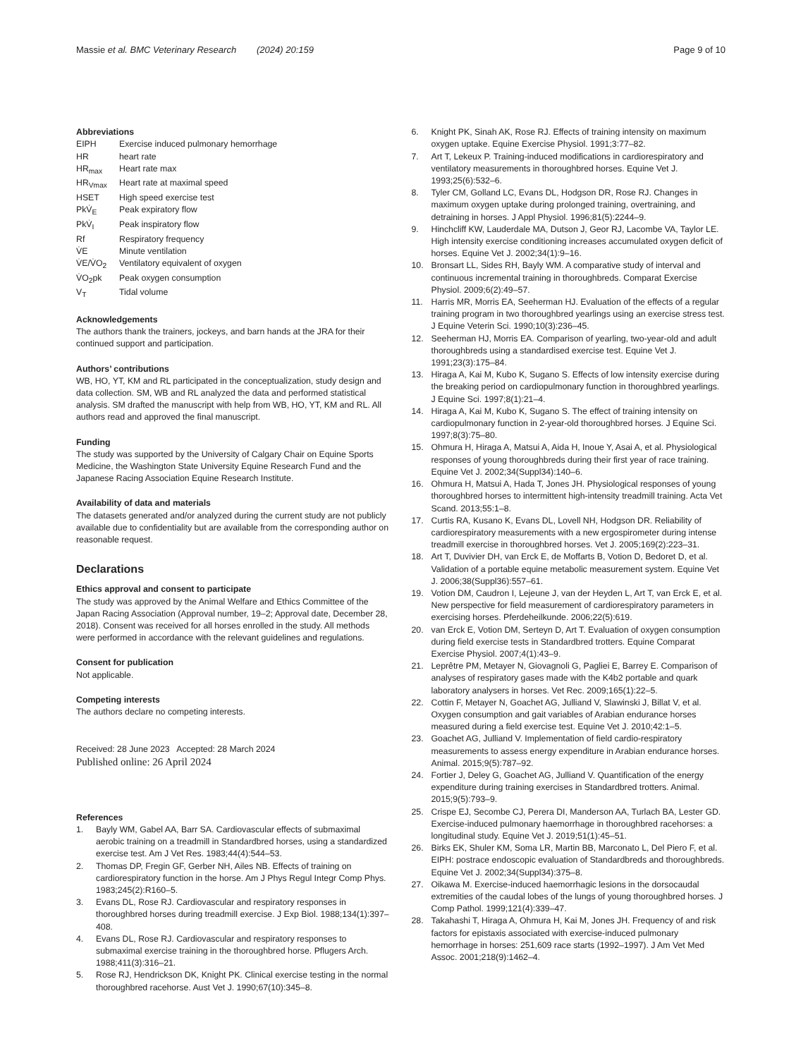Massie et al. BMC Veterinary Research (2024) 20:159 Page 9 of 10
Abbreviations
| EIPH | Exercise induced pulmonary hemorrhage |
| HR | heart rate |
| HR<sub>max</sub> | Heart rate max |
| HR<sub>Vmax</sub> | Heart rate at maximal speed |
| HSET | High speed exercise test |
| PkV̇<sub>E</sub> | Peak expiratory flow |
| PkV̇<sub>I</sub> | Peak inspiratory flow |
| Rf | Respiratory frequency |
| V̇E | Minute ventilation |
| V̇E/V̇O<sub>2</sub> | Ventilatory equivalent of oxygen |
| V̇O<sub>2</sub>pk | Peak oxygen consumption |
| V<sub>T</sub> | Tidal volume |
Acknowledgements
The authors thank the trainers, jockeys, and barn hands at the JRA for their continued support and participation.
Authors’ contributions
WB, HO, YT, KM and RL participated in the conceptualization, study design and data collection. SM, WB and RL analyzed the data and performed statistical analysis. SM drafted the manuscript with help from WB, HO, YT, KM and RL. All authors read and approved the final manuscript.
Funding
The study was supported by the University of Calgary Chair on Equine Sports Medicine, the Washington State University Equine Research Fund and the Japanese Racing Association Equine Research Institute.
Availability of data and materials
The datasets generated and/or analyzed during the current study are not publicly available due to confidentiality but are available from the corresponding author on reasonable request.
Declarations
Ethics approval and consent to participate
The study was approved by the Animal Welfare and Ethics Committee of the Japan Racing Association (Approval number, 19–2; Approval date, December 28, 2018). Consent was received for all horses enrolled in the study. All methods were performed in accordance with the relevant guidelines and regulations.
Consent for publication
Not applicable.
Competing interests
The authors declare no competing interests.
Received: 28 June 2023 Accepted: 28 March 2024
Published online: 26 April 2024
References
1. Bayly WM, Gabel AA, Barr SA. Cardiovascular effects of submaximal aerobic training on a treadmill in Standardbred horses, using a standardized exercise test. Am J Vet Res. 1983;44(4):544–53.
2. Thomas DP, Fregin GF, Gerber NH, Ailes NB. Effects of training on cardiorespiratory function in the horse. Am J Phys Regul Integr Comp Phys. 1983;245(2):R160–5.
3. Evans DL, Rose RJ. Cardiovascular and respiratory responses in thoroughbred horses during treadmill exercise. J Exp Biol. 1988;134(1):397–408.
4. Evans DL, Rose RJ. Cardiovascular and respiratory responses to submaximal exercise training in the thoroughbred horse. Pflugers Arch. 1988;411(3):316–21.
5. Rose RJ, Hendrickson DK, Knight PK. Clinical exercise testing in the normal thoroughbred racehorse. Aust Vet J. 1990;67(10):345–8.
6. Knight PK, Sinah AK, Rose RJ. Effects of training intensity on maximum oxygen uptake. Equine Exercise Physiol. 1991;3:77–82.
7. Art T, Lekeux P. Training-induced modifications in cardiorespiratory and ventilatory measurements in thoroughbred horses. Equine Vet J. 1993;25(6):532–6.
8. Tyler CM, Golland LC, Evans DL, Hodgson DR, Rose RJ. Changes in maximum oxygen uptake during prolonged training, overtraining, and detraining in horses. J Appl Physiol. 1996;81(5):2244–9.
9. Hinchcliff KW, Lauderdale MA, Dutson J, Geor RJ, Lacombe VA, Taylor LE. High intensity exercise conditioning increases accumulated oxygen deficit of horses. Equine Vet J. 2002;34(1):9–16.
10. Bronsart LL, Sides RH, Bayly WM. A comparative study of interval and continuous incremental training in thoroughbreds. Comparat Exercise Physiol. 2009;6(2):49–57.
11. Harris MR, Morris EA, Seeherman HJ. Evaluation of the effects of a regular training program in two thoroughbred yearlings using an exercise stress test. J Equine Veterin Sci. 1990;10(3):236–45.
12. Seeherman HJ, Morris EA. Comparison of yearling, two-year-old and adult thoroughbreds using a standardised exercise test. Equine Vet J. 1991;23(3):175–84.
13. Hiraga A, Kai M, Kubo K, Sugano S. Effects of low intensity exercise during the breaking period on cardiopulmonary function in thoroughbred yearlings. J Equine Sci. 1997;8(1):21–4.
14. Hiraga A, Kai M, Kubo K, Sugano S. The effect of training intensity on cardiopulmonary function in 2-year-old thoroughbred horses. J Equine Sci. 1997;8(3):75–80.
15. Ohmura H, Hiraga A, Matsui A, Aida H, Inoue Y, Asai A, et al. Physiological responses of young thoroughbreds during their first year of race training. Equine Vet J. 2002;34(Suppl34):140–6.
16. Ohmura H, Matsui A, Hada T, Jones JH. Physiological responses of young thoroughbred horses to intermittent high-intensity treadmill training. Acta Vet Scand. 2013;55:1–8.
17. Curtis RA, Kusano K, Evans DL, Lovell NH, Hodgson DR. Reliability of cardiorespiratory measurements with a new ergospirometer during intense treadmill exercise in thoroughbred horses. Vet J. 2005;169(2):223–31.
18. Art T, Duvivier DH, van Erck E, de Moffarts B, Votion D, Bedoret D, et al. Validation of a portable equine metabolic measurement system. Equine Vet J. 2006;38(Suppl36):557–61.
19. Votion DM, Caudron I, Lejeune J, van der Heyden L, Art T, van Erck E, et al. New perspective for field measurement of cardiorespiratory parameters in exercising horses. Pferdeheilkunde. 2006;22(5):619.
20. van Erck E, Votion DM, Serteyn D, Art T. Evaluation of oxygen consumption during field exercise tests in Standardbred trotters. Equine Comparat Exercise Physiol. 2007;4(1):43–9.
21. Leprêtre PM, Metayer N, Giovagnoli G, Pagliei E, Barrey E. Comparison of analyses of respiratory gases made with the K4b2 portable and quark laboratory analysers in horses. Vet Rec. 2009;165(1):22–5.
22. Cottin F, Metayer N, Goachet AG, Julliand V, Slawinski J, Billat V, et al. Oxygen consumption and gait variables of Arabian endurance horses measured during a field exercise test. Equine Vet J. 2010;42:1–5.
23. Goachet AG, Julliand V. Implementation of field cardio-respiratory measurements to assess energy expenditure in Arabian endurance horses. Animal. 2015;9(5):787–92.
24. Fortier J, Deley G, Goachet AG, Julliand V. Quantification of the energy expenditure during training exercises in Standardbred trotters. Animal. 2015;9(5):793–9.
25. Crispe EJ, Secombe CJ, Perera DI, Manderson AA, Turlach BA, Lester GD. Exercise-induced pulmonary haemorrhage in thoroughbred racehorses: a longitudinal study. Equine Vet J. 2019;51(1):45–51.
26. Birks EK, Shuler KM, Soma LR, Martin BB, Marconato L, Del Piero F, et al. EIPH: postrace endoscopic evaluation of Standardbreds and thoroughbreds. Equine Vet J. 2002;34(Suppl34):375–8.
27. Oikawa M. Exercise-induced haemorrhagic lesions in the dorsocaudal extremities of the caudal lobes of the lungs of young thoroughbred horses. J Comp Pathol. 1999;121(4):339–47.
28. Takahashi T, Hiraga A, Ohmura H, Kai M, Jones JH. Frequency of and risk factors for epistaxis associated with exercise-induced pulmonary hemorrhage in horses: 251,609 race starts (1992–1997). J Am Vet Med Assoc. 2001;218(9):1462–4.